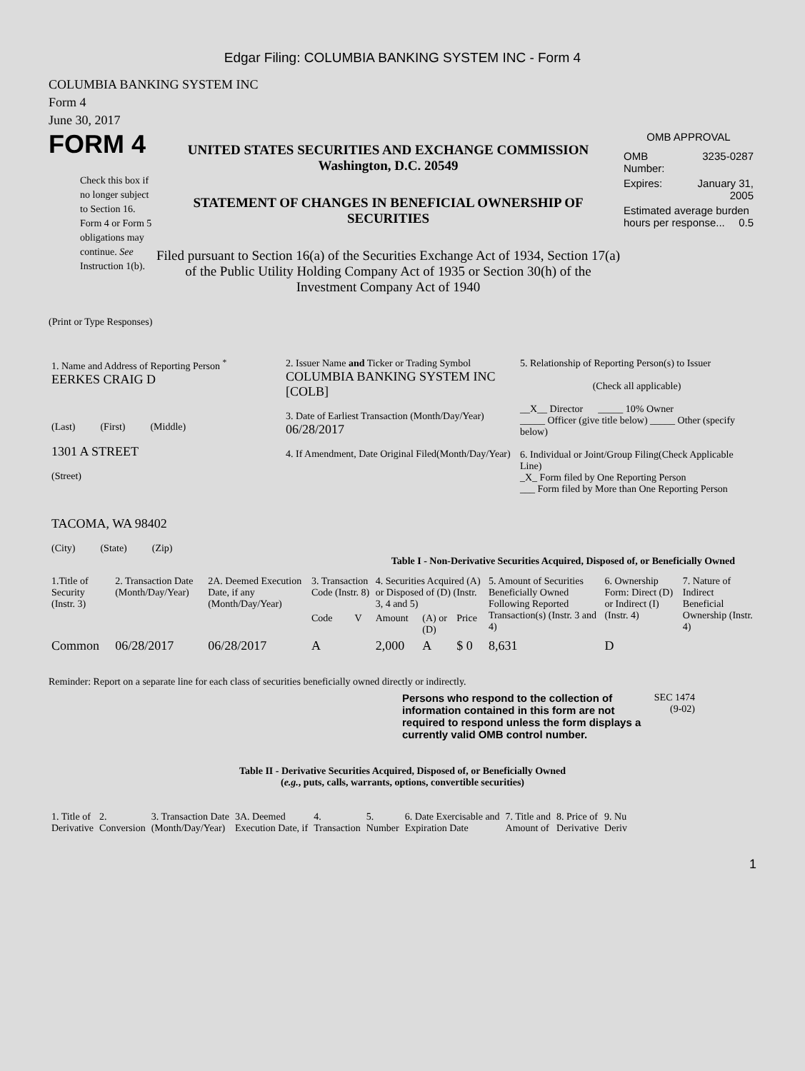Edgar Filing: COLUMBIA BANKING SYSTEM INC - Form 4
COLUMBIA BANKING SYSTEM INC
Form 4
June 30, 2017
FORM 4
Check this box if no longer subject to Section 16. Form 4 or Form 5 obligations may continue. See Instruction 1(b).
UNITED STATES SECURITIES AND EXCHANGE COMMISSION
Washington, D.C. 20549
STATEMENT OF CHANGES IN BENEFICIAL OWNERSHIP OF SECURITIES
Filed pursuant to Section 16(a) of the Securities Exchange Act of 1934, Section 17(a) of the Public Utility Holding Company Act of 1935 or Section 30(h) of the Investment Company Act of 1940
OMB APPROVAL
| OMB Number: | 3235-0287 |
| Expires: | January 31, 2005 |
| Estimated average burden hours per response... 0.5 | |
(Print or Type Responses)
| 1. Name and Address of Reporting Person <sup>*</sup> EERKES CRAIG D (Last) (First) (Middle) 1301 A STREET (Street) TACOMA, WA 98402 (City) (State) (Zip) | 2. Issuer Name and Ticker or Trading Symbol COLUMBIA BANKING SYSTEM INC [COLB] 3. Date of Earliest Transaction (Month/Day/Year) 06/28/2017 4. If Amendment, Date Original Filed(Month/Day/Year) | 5. Relationship of Reporting Person(s) to Issuer (Check all applicable) __X__ Director _____ 10% Owner _____ Officer (give title below) _____ Other (specify below) 6. Individual or Joint/Group Filing(Check Applicable Line) _X_ Form filed by One Reporting Person ___ Form filed by More than One Reporting Person |
Table I - Non-Derivative Securities Acquired, Disposed of, or Beneficially Owned
| 1.Title of Security (Instr. 3) | 2. Transaction Date (Month/Day/Year) | 2A. Deemed Execution Date, if any (Month/Day/Year) | 3. Transaction Code (Instr. 8) | | 4. Securities Acquired (A) or Disposed of (D) (Instr. 3, 4 and 5) | | | 5. Amount of Securities Beneficially Owned Following Reported Transaction(s) (Instr. 3 and 4) | 6. Ownership Form: Direct (D) or Indirect (I) (Instr. 4) | 7. Nature of Indirect Beneficial Ownership (Instr. 4) |
| --- | --- | --- | --- | --- | --- | --- | --- | --- | --- | --- |
| | | | Code | V | Amount | (A) or (D) | Price | | | |
| Common | 06/28/2017 | 06/28/2017 | A | | 2,000 | A | $ 0 | 8,631 | D | |
Reminder: Report on a separate line for each class of securities beneficially owned directly or indirectly.
Persons who respond to the collection of information contained in this form are not required to respond unless the form displays a currently valid OMB control number.
SEC 1474
(9-02)
Table II - Derivative Securities Acquired, Disposed of, or Beneficially Owned
(e.g., puts, calls, warrants, options, convertible securities)
| 1. Title of Derivative | 2. Conversion | 3. Transaction Date (Month/Day/Year) | 3A. Deemed Execution Date, if | 4. Transaction | 5. Number | 6. Date Exercisable and Expiration Date | 7. Title and Amount of | 8. Price of Derivative | 9. Nu Deriv |
| --- | --- | --- | --- | --- | --- | --- | --- | --- | --- |
1